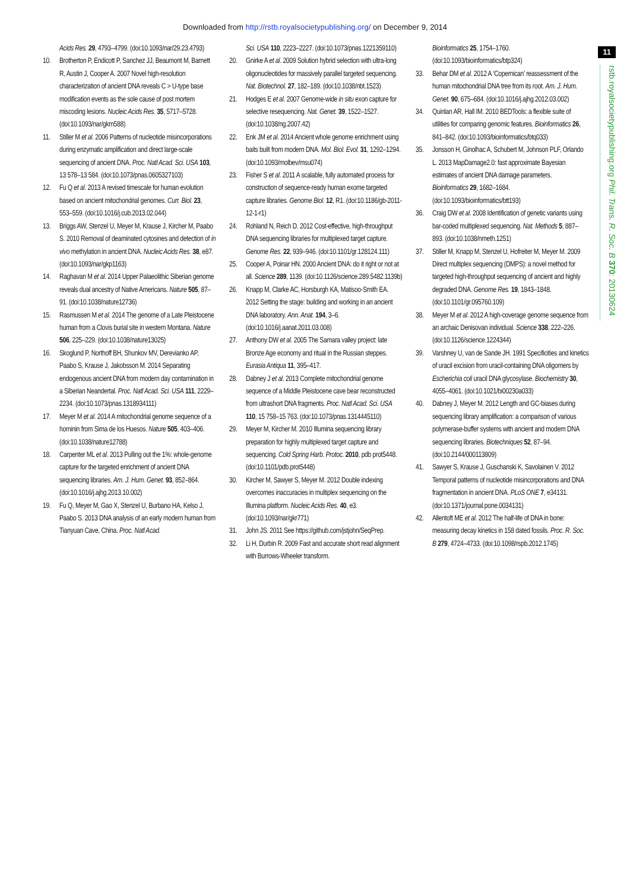Downloaded from http://rstb.royalsocietypublishing.org/ on December 9, 2014
11
rstb.royalsocietypublishing.org Phil. Trans. R. Soc. B 370: 20130624
Acids Res. 29, 4793–4799. (doi:10.1093/nar/29.23.4793)
10. Brotherton P, Endicott P, Sanchez JJ, Beaumont M, Barnett R, Austin J, Cooper A. 2007 Novel high-resolution characterization of ancient DNA reveals C > U-type base modification events as the sole cause of post mortem miscoding lesions. Nucleic Acids Res. 35, 5717–5728. (doi:10.1093/nar/gkm588)
11. Stiller M et al. 2006 Patterns of nucleotide misincorporations during enzymatic amplification and direct large-scale sequencing of ancient DNA. Proc. Natl Acad. Sci. USA 103, 13 578–13 584. (doi:10.1073/pnas.0605327103)
12. Fu Q et al. 2013 A revised timescale for human evolution based on ancient mitochondrial genomes. Curr. Biol. 23, 553–559. (doi:10.1016/j.cub.2013.02.044)
13. Briggs AW, Stenzel U, Meyer M, Krause J, Kircher M, Paabo S. 2010 Removal of deaminated cytosines and detection of in vivo methylation in ancient DNA. Nucleic Acids Res. 38, e87. (doi:10.1093/nar/gkp1163)
14. Raghavan M et al. 2014 Upper Palaeolithic Siberian genome reveals dual ancestry of Native Americans. Nature 505, 87–91. (doi:10.1038/nature12736)
15. Rasmussen M et al. 2014 The genome of a Late Pleistocene human from a Clovis burial site in western Montana. Nature 506, 225–229. (doi:10.1038/nature13025)
16. Skoglund P, Northoff BH, Shunkov MV, Derevianko AP, Paabo S, Krause J, Jakobsson M. 2014 Separating endogenous ancient DNA from modern day contamination in a Siberian Neandertal. Proc. Natl Acad. Sci. USA 111, 2229–2234. (doi:10.1073/pnas.1318934111)
17. Meyer M et al. 2014 A mitochondrial genome sequence of a hominin from Sima de los Huesos. Nature 505, 403–406. (doi:10.1038/nature12788)
18. Carpenter ML et al. 2013 Pulling out the 1%: whole-genome capture for the targeted enrichment of ancient DNA sequencing libraries. Am. J. Hum. Genet. 93, 852–864. (doi:10.1016/j.ajhg.2013.10.002)
19. Fu Q, Meyer M, Gao X, Stenzel U, Burbano HA, Kelso J, Paabo S. 2013 DNA analysis of an early modern human from Tianyuan Cave, China. Proc. Natl Acad.
Sci. USA 110, 2223–2227. (doi:10.1073/pnas.1221359110)
20. Gnirke A et al. 2009 Solution hybrid selection with ultra-long oligonucleotides for massively parallel targeted sequencing. Nat. Biotechnol. 27, 182–189. (doi:10.1038/nbt.1523)
21. Hodges E et al. 2007 Genome-wide in situ exon capture for selective resequencing. Nat. Genet. 39, 1522–1527. (doi:10.1038/ng.2007.42)
22. Enk JM et al. 2014 Ancient whole genome enrichment using baits built from modern DNA. Mol. Biol. Evol. 31, 1292–1294. (doi:10.1093/molbev/msu074)
23. Fisher S et al. 2011 A scalable, fully automated process for construction of sequence-ready human exome targeted capture libraries. Genome Biol. 12, R1. (doi:10.1186/gb-2011-12-1-r1)
24. Rohland N, Reich D. 2012 Cost-effective, high-throughput DNA sequencing libraries for multiplexed target capture. Genome Res. 22, 939–946. (doi:10.1101/gr.128124.111)
25. Cooper A, Poinar HN. 2000 Ancient DNA: do it right or not at all. Science 289, 1139. (doi:10.1126/science.289.5482.1139b)
26. Knapp M, Clarke AC, Horsburgh KA, Matisoo-Smith EA. 2012 Setting the stage: building and working in an ancient DNA laboratory. Ann. Anat. 194, 3–6. (doi:10.1016/j.aanat.2011.03.008)
27. Anthony DW et al. 2005 The Samara valley project: late Bronze Age economy and ritual in the Russian steppes. Eurasia Antiqua 11, 395–417.
28. Dabney J et al. 2013 Complete mitochondrial genome sequence of a Middle Pleistocene cave bear reconstructed from ultrashort DNA fragments. Proc. Natl Acad. Sci. USA 110, 15 758–15 763. (doi:10.1073/pnas.1314445110)
29. Meyer M, Kircher M. 2010 Illumina sequencing library preparation for highly multiplexed target capture and sequencing. Cold Spring Harb. Protoc. 2010, pdb prot5448. (doi:10.1101/pdb.prot5448)
30. Kircher M, Sawyer S, Meyer M. 2012 Double indexing overcomes inaccuracies in multiplex sequencing on the Illumina platform. Nucleic Acids Res. 40, e3. (doi:10.1093/nar/gkr771)
31. John JS. 2011 See https://github.com/jstjohn/SeqPrep.
32. Li H, Durbin R. 2009 Fast and accurate short read alignment with Burrows-Wheeler transform.
Bioinformatics 25, 1754–1760. (doi:10.1093/bioinformatics/btp324)
33. Behar DM et al. 2012 A ‘Copernican’ reassessment of the human mitochondrial DNA tree from its root. Am. J. Hum. Genet. 90, 675–684. (doi:10.1016/j.ajhg.2012.03.002)
34. Quinlan AR, Hall IM. 2010 BEDTools: a flexible suite of utilities for comparing genomic features. Bioinformatics 26, 841–842. (doi:10.1093/bioinformatics/btq033)
35. Jonsson H, Ginolhac A, Schubert M, Johnson PLF, Orlando L. 2013 MapDamage2.0: fast approximate Bayesian estimates of ancient DNA damage parameters. Bioinformatics 29, 1682–1684. (doi:10.1093/bioinformatics/btt193)
36. Craig DW et al. 2008 Identification of genetic variants using bar-coded multiplexed sequencing. Nat. Methods 5, 887–893. (doi:10.1038/nmeth.1251)
37. Stiller M, Knapp M, Stenzel U, Hofreiter M, Meyer M. 2009 Direct multiplex sequencing (DMPS): a novel method for targeted high-throughput sequencing of ancient and highly degraded DNA. Genome Res. 19, 1843–1848. (doi:10.1101/gr.095760.109)
38. Meyer M et al. 2012 A high-coverage genome sequence from an archaic Denisovan individual. Science 338, 222–226. (doi:10.1126/science.1224344)
39. Varshney U, van de Sande JH. 1991 Specificities and kinetics of uracil excision from uracil-containing DNA oligomers by Escherichia coli uracil DNA glycosylase. Biochemistry 30, 4055–4061. (doi:10.1021/bi00230a033)
40. Dabney J, Meyer M. 2012 Length and GC-biases during sequencing library amplification: a comparison of various polymerase-buffer systems with ancient and modern DNA sequencing libraries. Biotechniques 52, 87–94. (doi:10.2144/000113809)
41. Sawyer S, Krause J, Guschanski K, Savolainen V. 2012 Temporal patterns of nucleotide misincorporations and DNA fragmentation in ancient DNA. PLoS ONE 7, e34131. (doi:10.1371/journal.pone.0034131)
42. Allentoft ME et al. 2012 The half-life of DNA in bone: measuring decay kinetics in 158 dated fossils. Proc. R. Soc. B 279, 4724–4733. (doi:10.1098/rspb.2012.1745)